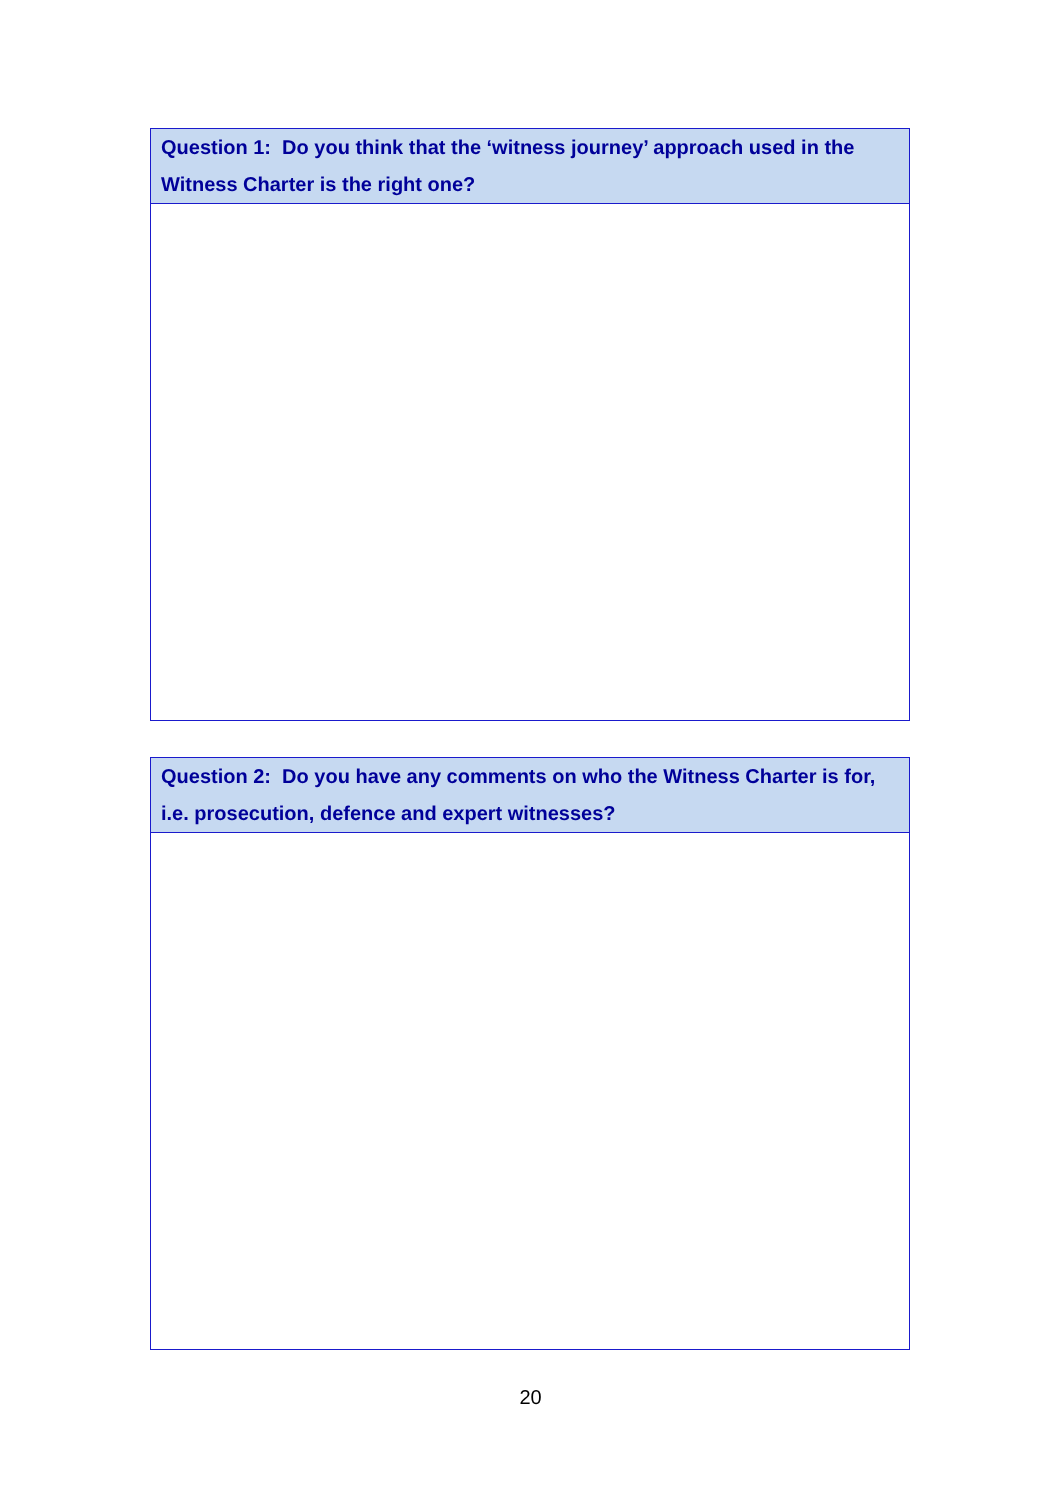Question 1: Do you think that the ‘witness journey’ approach used in the Witness Charter is the right one?
Question 2: Do you have any comments on who the Witness Charter is for, i.e. prosecution, defence and expert witnesses?
20